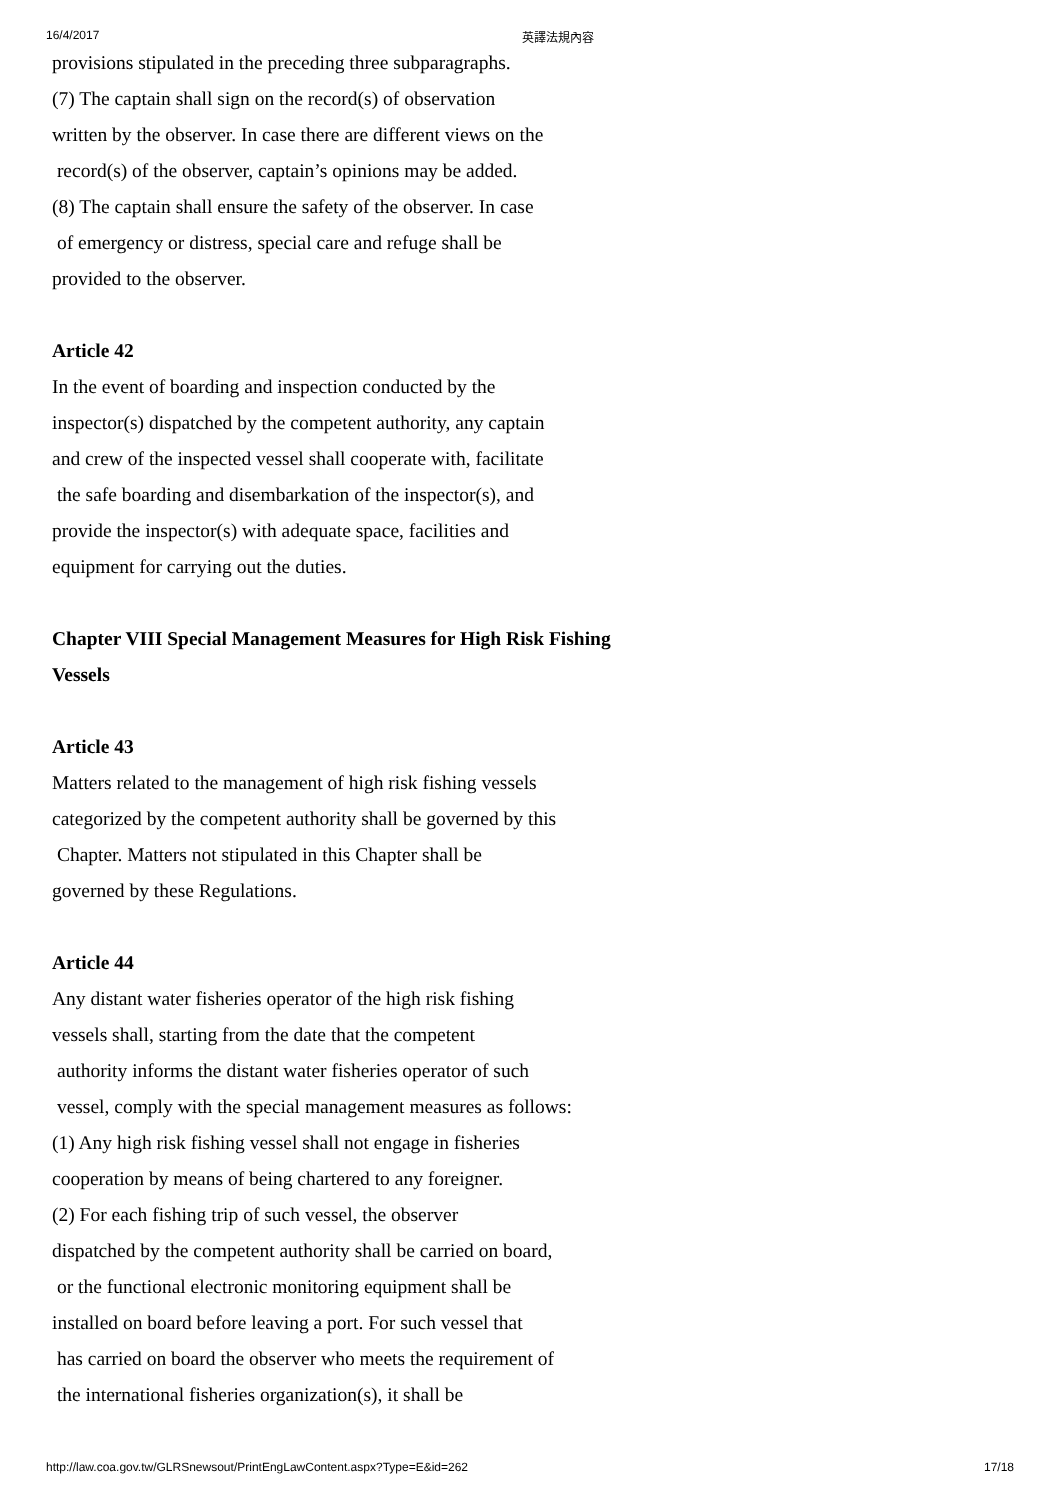16/4/2017 英譯法規內容
provisions stipulated in the preceding three subparagraphs.
(7) The captain shall sign on the record(s) of observation
written by the observer. In case there are different views on the
record(s) of the observer, captain’s opinions may be added.
(8) The captain shall ensure the safety of the observer. In case
of emergency or distress, special care and refuge shall be
provided to the observer.
Article 42
In the event of boarding and inspection conducted by the
inspector(s) dispatched by the competent authority, any captain
and crew of the inspected vessel shall cooperate with, facilitate
the safe boarding and disembarkation of the inspector(s), and
provide the inspector(s) with adequate space, facilities and
equipment for carrying out the duties.
Chapter VIII Special Management Measures for High Risk Fishing
Vessels
Article 43
Matters related to the management of high risk fishing vessels
categorized by the competent authority shall be governed by this
Chapter. Matters not stipulated in this Chapter shall be
governed by these Regulations.
Article 44
Any distant water fisheries operator of the high risk fishing
vessels shall, starting from the date that the competent
authority informs the distant water fisheries operator of such
vessel, comply with the special management measures as follows:
(1) Any high risk fishing vessel shall not engage in fisheries
cooperation by means of being chartered to any foreigner.
(2) For each fishing trip of such vessel, the observer
dispatched by the competent authority shall be carried on board,
or the functional electronic monitoring equipment shall be
installed on board before leaving a port. For such vessel that
has carried on board the observer who meets the requirement of
the international fisheries organization(s), it shall be
http://law.coa.gov.tw/GLRSnewsout/PrintEngLawContent.aspx?Type=E&id=262 17/18